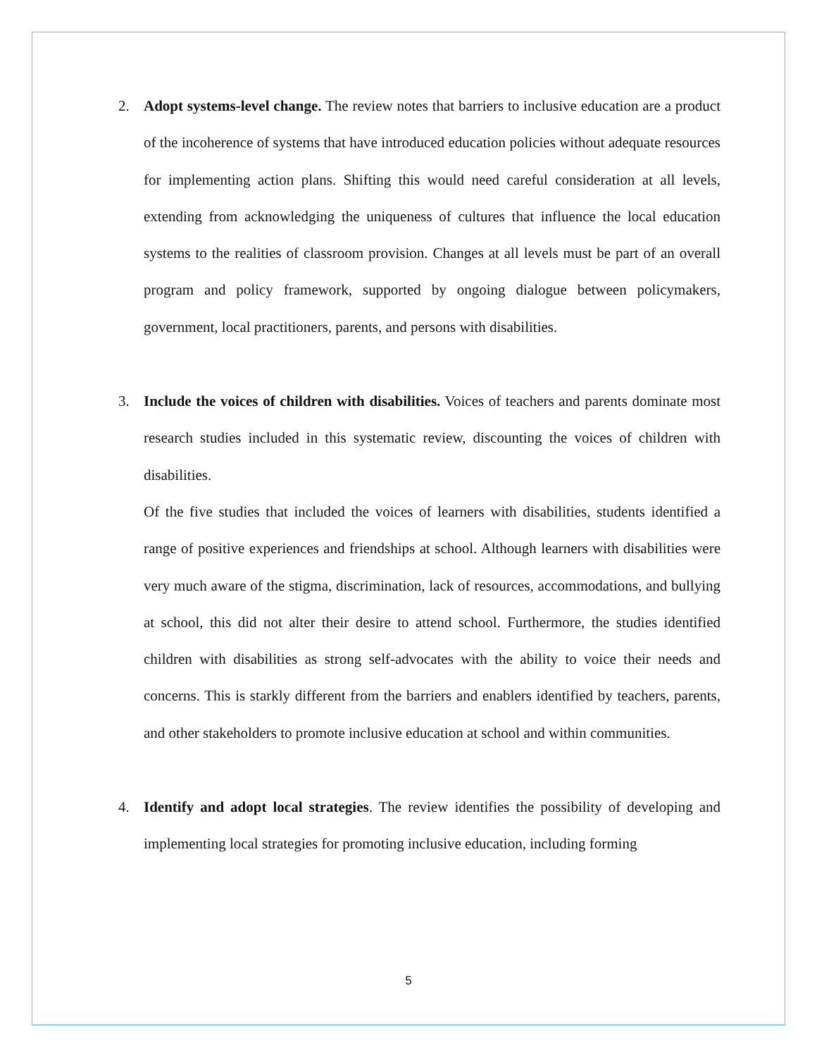2.
Adopt systems-level change. The review notes that barriers to inclusive education are a product of the incoherence of systems that have introduced education policies without adequate resources for implementing action plans. Shifting this would need careful consideration at all levels, extending from acknowledging the uniqueness of cultures that influence the local education systems to the realities of classroom provision. Changes at all levels must be part of an overall program and policy framework, supported by ongoing dialogue between policymakers, government, local practitioners, parents, and persons with disabilities.
3.
Include the voices of children with disabilities. Voices of teachers and parents dominate most research studies included in this systematic review, discounting the voices of children with disabilities.
Of the five studies that included the voices of learners with disabilities, students identified a range of positive experiences and friendships at school. Although learners with disabilities were very much aware of the stigma, discrimination, lack of resources, accommodations, and bullying at school, this did not alter their desire to attend school. Furthermore, the studies identified children with disabilities as strong self-advocates with the ability to voice their needs and concerns. This is starkly different from the barriers and enablers identified by teachers, parents, and other stakeholders to promote inclusive education at school and within communities.
4.
Identify and adopt local strategies. The review identifies the possibility of developing and implementing local strategies for promoting inclusive education, including forming
5